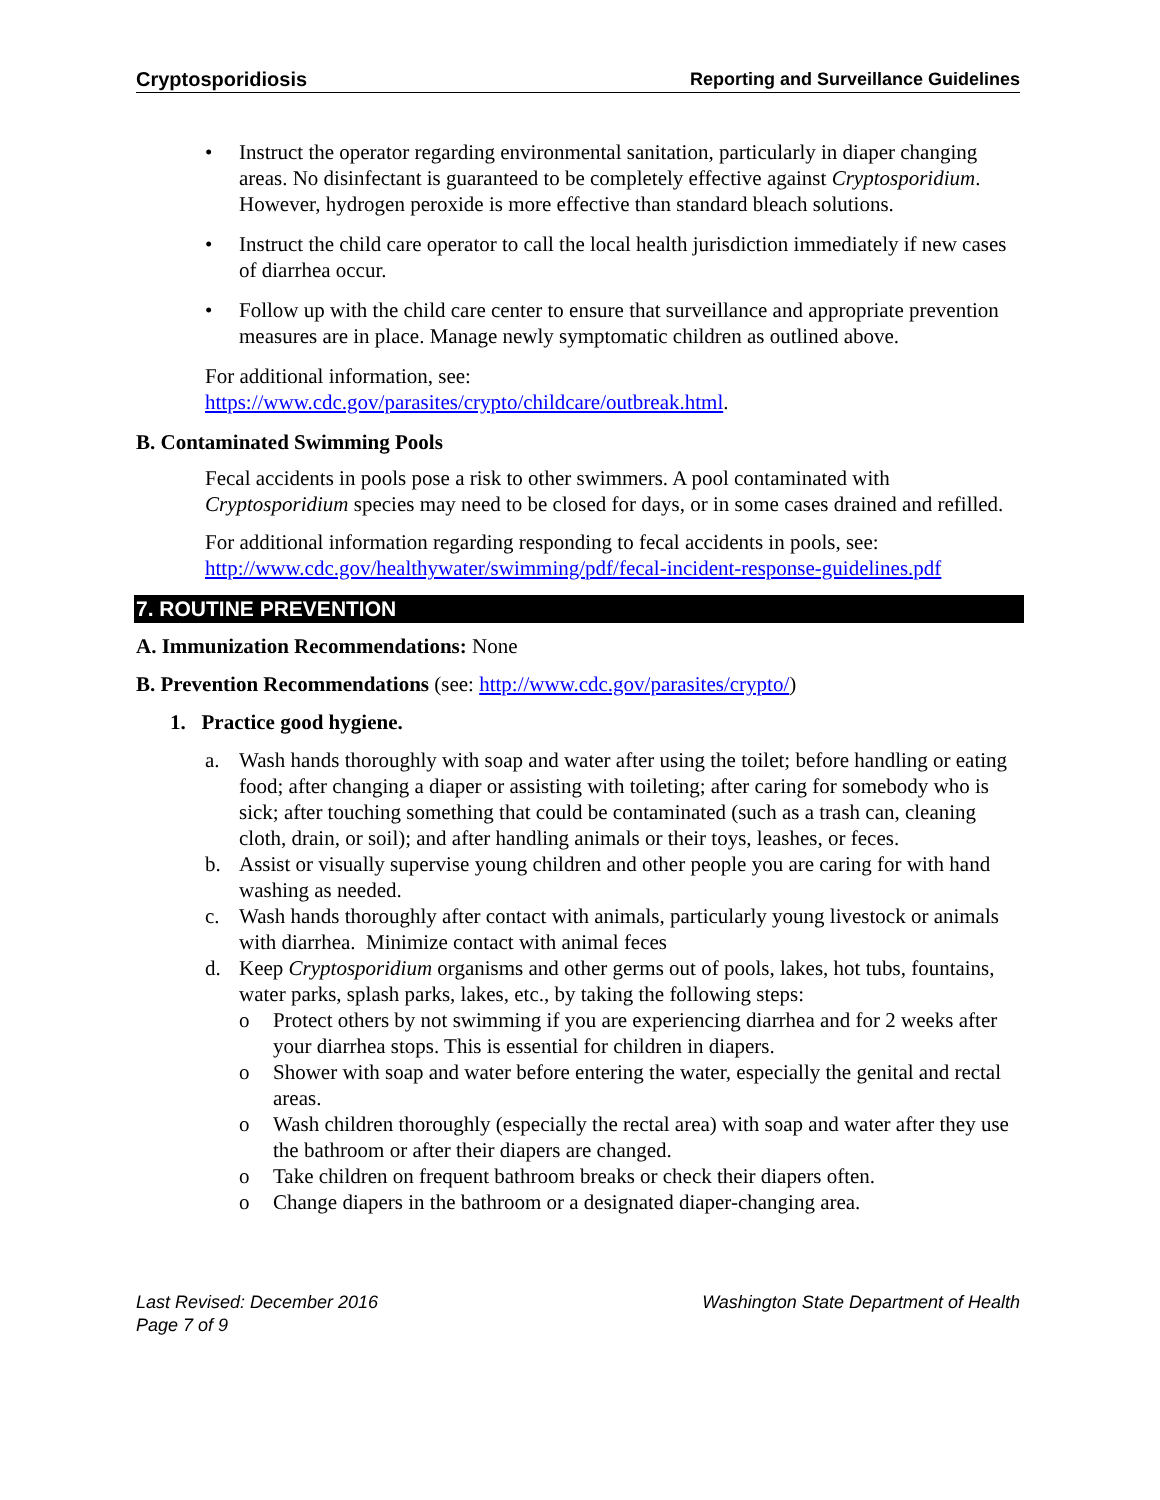Cryptosporidiosis Reporting and Surveillance Guidelines
• Instruct the operator regarding environmental sanitation, particularly in diaper changing areas. No disinfectant is guaranteed to be completely effective against Cryptosporidium. However, hydrogen peroxide is more effective than standard bleach solutions.
• Instruct the child care operator to call the local health jurisdiction immediately if new cases of diarrhea occur.
• Follow up with the child care center to ensure that surveillance and appropriate prevention measures are in place. Manage newly symptomatic children as outlined above.
For additional information, see:
https://www.cdc.gov/parasites/crypto/childcare/outbreak.html.
B. Contaminated Swimming Pools
Fecal accidents in pools pose a risk to other swimmers. A pool contaminated with Cryptosporidium species may need to be closed for days, or in some cases drained and refilled.
For additional information regarding responding to fecal accidents in pools, see: http://www.cdc.gov/healthywater/swimming/pdf/fecal-incident-response-guidelines.pdf
7. ROUTINE PREVENTION
A. Immunization Recommendations: None
B. Prevention Recommendations (see: http://www.cdc.gov/parasites/crypto/)
1. Practice good hygiene.
a. Wash hands thoroughly with soap and water after using the toilet; before handling or eating food; after changing a diaper or assisting with toileting; after caring for somebody who is sick; after touching something that could be contaminated (such as a trash can, cleaning cloth, drain, or soil); and after handling animals or their toys, leashes, or feces.
b. Assist or visually supervise young children and other people you are caring for with hand washing as needed.
c. Wash hands thoroughly after contact with animals, particularly young livestock or animals with diarrhea. Minimize contact with animal feces
d. Keep Cryptosporidium organisms and other germs out of pools, lakes, hot tubs, fountains, water parks, splash parks, lakes, etc., by taking the following steps:
o Protect others by not swimming if you are experiencing diarrhea and for 2 weeks after your diarrhea stops. This is essential for children in diapers.
o Shower with soap and water before entering the water, especially the genital and rectal areas.
o Wash children thoroughly (especially the rectal area) with soap and water after they use the bathroom or after their diapers are changed.
o Take children on frequent bathroom breaks or check their diapers often.
o Change diapers in the bathroom or a designated diaper-changing area.
Last Revised: December 2016
Page 7 of 9 Washington State Department of Health